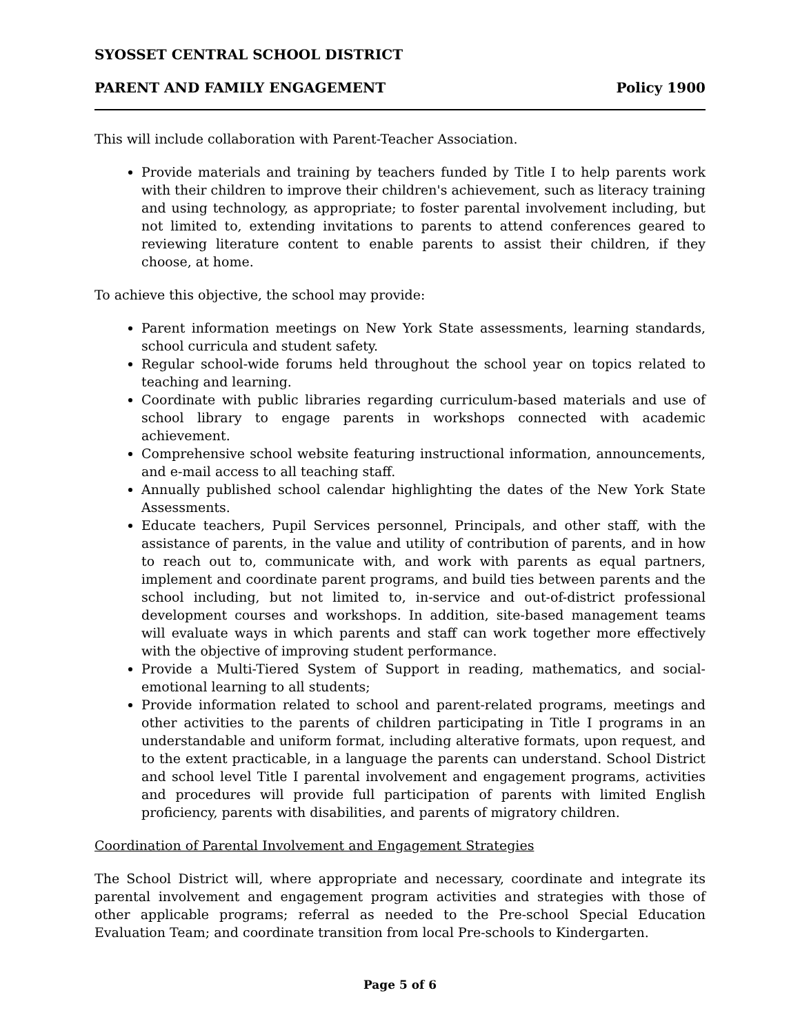SYOSSET CENTRAL SCHOOL DISTRICT
PARENT AND FAMILY ENGAGEMENT Policy 1900
This will include collaboration with Parent-Teacher Association.
Provide materials and training by teachers funded by Title I to help parents work with their children to improve their children's achievement, such as literacy training and using technology, as appropriate; to foster parental involvement including, but not limited to, extending invitations to parents to attend conferences geared to reviewing literature content to enable parents to assist their children, if they choose, at home.
To achieve this objective, the school may provide:
Parent information meetings on New York State assessments, learning standards, school curricula and student safety.
Regular school-wide forums held throughout the school year on topics related to teaching and learning.
Coordinate with public libraries regarding curriculum-based materials and use of school library to engage parents in workshops connected with academic achievement.
Comprehensive school website featuring instructional information, announcements, and e-mail access to all teaching staff.
Annually published school calendar highlighting the dates of the New York State Assessments.
Educate teachers, Pupil Services personnel, Principals, and other staff, with the assistance of parents, in the value and utility of contribution of parents, and in how to reach out to, communicate with, and work with parents as equal partners, implement and coordinate parent programs, and build ties between parents and the school including, but not limited to, in-service and out-of-district professional development courses and workshops. In addition, site-based management teams will evaluate ways in which parents and staff can work together more effectively with the objective of improving student performance.
Provide a Multi-Tiered System of Support in reading, mathematics, and social-emotional learning to all students;
Provide information related to school and parent-related programs, meetings and other activities to the parents of children participating in Title I programs in an understandable and uniform format, including alterative formats, upon request, and to the extent practicable, in a language the parents can understand. School District and school level Title I parental involvement and engagement programs, activities and procedures will provide full participation of parents with limited English proficiency, parents with disabilities, and parents of migratory children.
Coordination of Parental Involvement and Engagement Strategies
The School District will, where appropriate and necessary, coordinate and integrate its parental involvement and engagement program activities and strategies with those of other applicable programs; referral as needed to the Pre-school Special Education Evaluation Team; and coordinate transition from local Pre-schools to Kindergarten.
Page 5 of 6